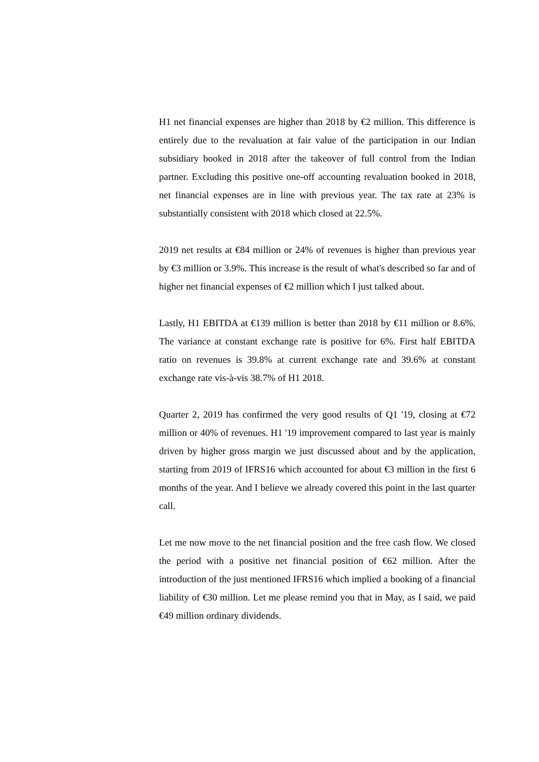H1 net financial expenses are higher than 2018 by €2 million. This difference is entirely due to the revaluation at fair value of the participation in our Indian subsidiary booked in 2018 after the takeover of full control from the Indian partner. Excluding this positive one-off accounting revaluation booked in 2018, net financial expenses are in line with previous year. The tax rate at 23% is substantially consistent with 2018 which closed at 22.5%.
2019 net results at €84 million or 24% of revenues is higher than previous year by €3 million or 3.9%. This increase is the result of what's described so far and of higher net financial expenses of €2 million which I just talked about.
Lastly, H1 EBITDA at €139 million is better than 2018 by €11 million or 8.6%. The variance at constant exchange rate is positive for 6%. First half EBITDA ratio on revenues is 39.8% at current exchange rate and 39.6% at constant exchange rate vis-à-vis 38.7% of H1 2018.
Quarter 2, 2019 has confirmed the very good results of Q1 '19, closing at €72 million or 40% of revenues. H1 '19 improvement compared to last year is mainly driven by higher gross margin we just discussed about and by the application, starting from 2019 of IFRS16 which accounted for about €3 million in the first 6 months of the year. And I believe we already covered this point in the last quarter call.
Let me now move to the net financial position and the free cash flow. We closed the period with a positive net financial position of €62 million. After the introduction of the just mentioned IFRS16 which implied a booking of a financial liability of €30 million. Let me please remind you that in May, as I said, we paid €49 million ordinary dividends.